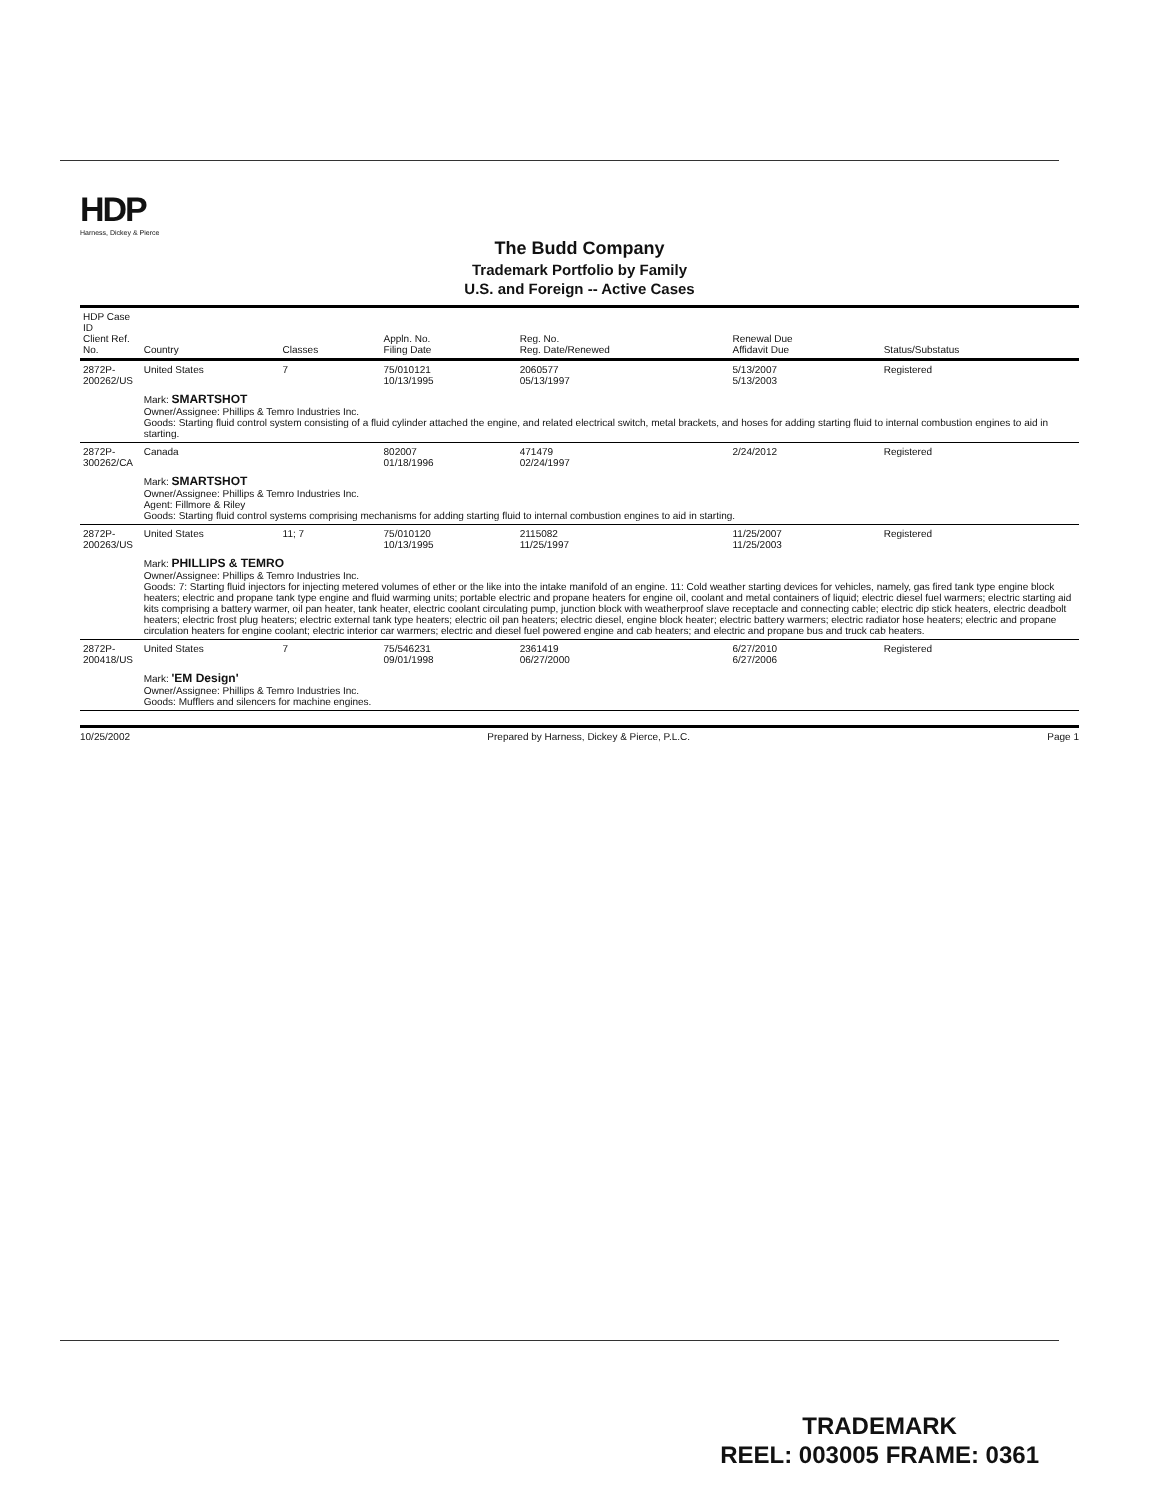HDP
Harness, Dickey & Pierce
The Budd Company
Trademark Portfolio by Family
U.S. and Foreign -- Active Cases
| HDP Case ID Client Ref. No. | Country | Classes | Appln. No. Filing Date | Reg. No. Reg. Date/Renewed | Renewal Due Affidavit Due | Status/Substatus |
| --- | --- | --- | --- | --- | --- | --- |
| 2872P-200262/US | United States | 7 | 75/010121 10/13/1995 | 2060577 05/13/1997 | 5/13/2007 5/13/2003 | Registered |
| | Mark: SMARTSHOT Owner/Assignee: Phillips & Temro Industries Inc. Goods: Starting fluid control system consisting of a fluid cylinder attached the engine, and related electrical switch, metal brackets, and hoses for adding starting fluid to internal combustion engines to aid in starting. | | | | | |
| 2872P-300262/CA | Canada | | 802007 01/18/1996 | 471479 02/24/1997 | 2/24/2012 | Registered |
| | Mark: SMARTSHOT Owner/Assignee: Phillips & Temro Industries Inc. Agent: Fillmore & Riley Goods: Starting fluid control systems comprising mechanisms for adding starting fluid to internal combustion engines to aid in starting. | | | | | |
| 2872P-200263/US | United States | 11; 7 | 75/010120 10/13/1995 | 2115082 11/25/1997 | 11/25/2007 11/25/2003 | Registered |
| | Mark: PHILLIPS & TEMRO Owner/Assignee: Phillips & Temro Industries Inc. Goods: 7: Starting fluid injectors for injecting metered volumes of ether or the like into the intake manifold of an engine. 11: Cold weather starting devices for vehicles, namely, gas fired tank type engine block heaters; electric and propane tank type engine and fluid warming units; portable electric and propane heaters for engine oil, coolant and metal containers of liquid; electric diesel fuel warmers; electric starting aid kits comprising a battery warmer, oil pan heater, tank heater, electric coolant circulating pump, junction block with weatherproof slave receptacle and connecting cable; electric dip stick heaters, electric deadbolt heaters; electric frost plug heaters; electric external tank type heaters; electric oil pan heaters; electric diesel, engine block heater; electric battery warmers; electric radiator hose heaters; electric and propane circulation heaters for engine coolant; electric interior car warmers; electric and diesel fuel powered engine and cab heaters; and electric and propane bus and truck cab heaters. | | | | | |
| 2872P-200418/US | United States | 7 | 75/546231 09/01/1998 | 2361419 06/27/2000 | 6/27/2010 6/27/2006 | Registered |
| | Mark: 'EM Design' Owner/Assignee: Phillips & Temro Industries Inc. Goods: Mufflers and silencers for machine engines. | | | | | |
10/25/2002 Prepared by Harness, Dickey & Pierce, P.L.C. Page 1
TRADEMARK
REEL: 003005 FRAME: 0361